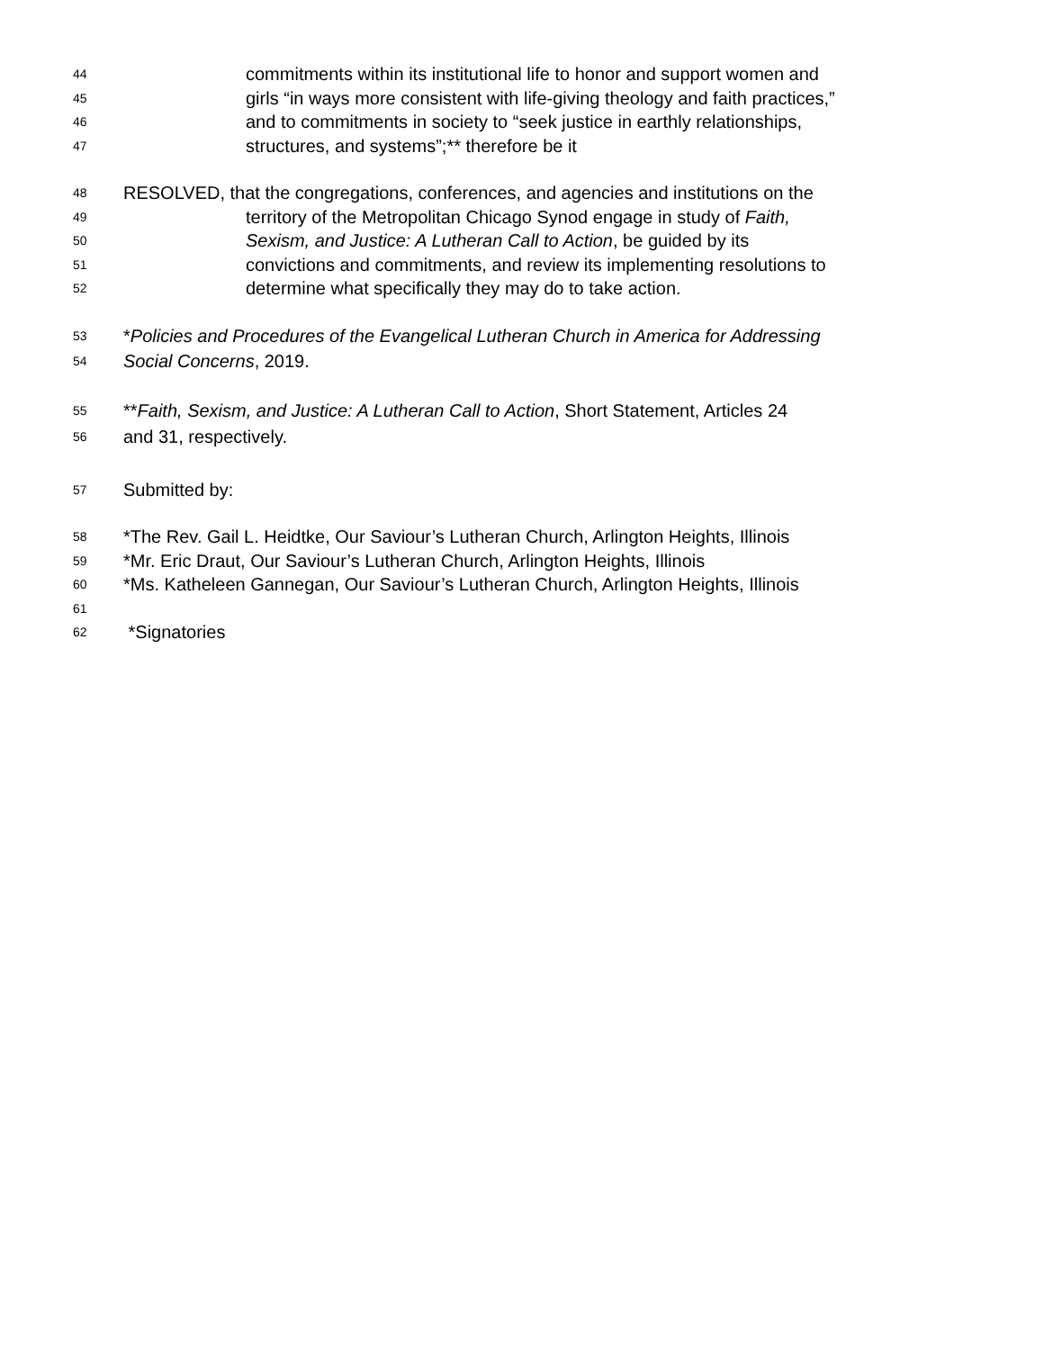44 commitments within its institutional life to honor and support women and
45 girls “in ways more consistent with life-giving theology and faith practices,”
46 and to commitments in society to “seek justice in earthly relationships,
47 structures, and systems”;** therefore be it
48 RESOLVED, that the congregations, conferences, and agencies and institutions on the
49 territory of the Metropolitan Chicago Synod engage in study of Faith,
50 Sexism, and Justice: A Lutheran Call to Action, be guided by its
51 convictions and commitments, and review its implementing resolutions to
52 determine what specifically they may do to take action.
53 *Policies and Procedures of the Evangelical Lutheran Church in America for Addressing
54 Social Concerns, 2019.
55 **Faith, Sexism, and Justice: A Lutheran Call to Action, Short Statement, Articles 24
56 and 31, respectively.
57 Submitted by:
58 *The Rev. Gail L. Heidtke, Our Saviour’s Lutheran Church, Arlington Heights, Illinois
59 *Mr. Eric Draut, Our Saviour’s Lutheran Church, Arlington Heights, Illinois
60 *Ms. Katheleen Gannegan, Our Saviour’s Lutheran Church, Arlington Heights, Illinois
61
62 *Signatories